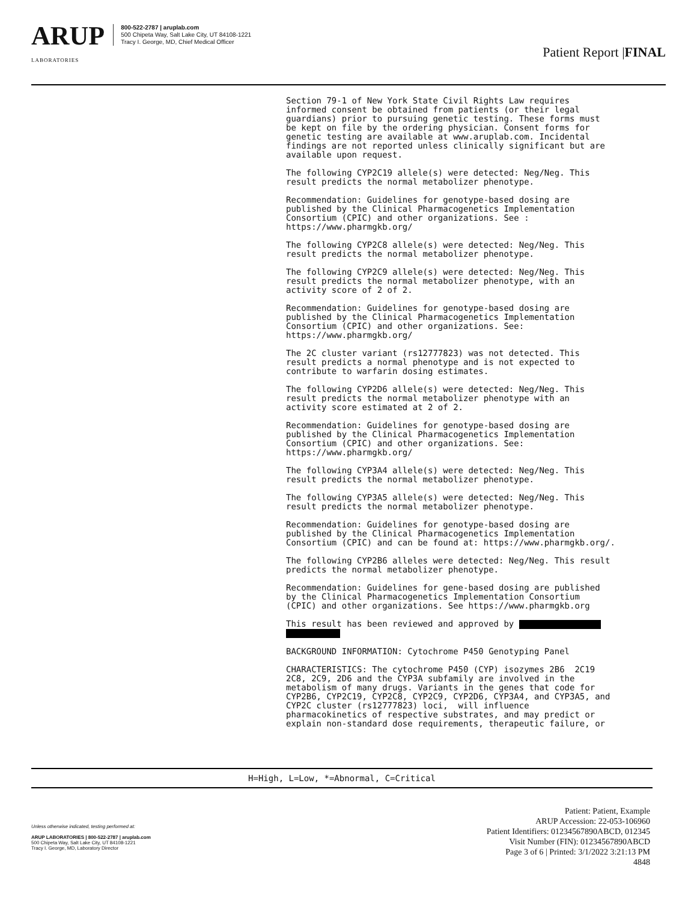ARUP
LABORATORIES
800-522-2787 | aruplab.com
500 Chipeta Way, Salt Lake City, UT 84108-1221
Tracy I. George, MD, Chief Medical Officer
Patient Report |FINAL
Section 79-1 of New York State Civil Rights Law requires informed consent be obtained from patients (or their legal guardians) prior to pursuing genetic testing. These forms must be kept on file by the ordering physician. Consent forms for genetic testing are available at www.aruplab.com. Incidental findings are not reported unless clinically significant but are available upon request.
The following CYP2C19 allele(s) were detected: Neg/Neg. This result predicts the normal metabolizer phenotype.
Recommendation: Guidelines for genotype-based dosing are published by the Clinical Pharmacogenetics Implementation Consortium (CPIC) and other organizations. See : https://www.pharmgkb.org/
The following CYP2C8 allele(s) were detected: Neg/Neg. This result predicts the normal metabolizer phenotype.
The following CYP2C9 allele(s) were detected: Neg/Neg. This result predicts the normal metabolizer phenotype, with an activity score of 2 of 2.
Recommendation: Guidelines for genotype-based dosing are published by the Clinical Pharmacogenetics Implementation Consortium (CPIC) and other organizations. See: https://www.pharmgkb.org/
The 2C cluster variant (rs12777823) was not detected. This result predicts a normal phenotype and is not expected to contribute to warfarin dosing estimates.
The following CYP2D6 allele(s) were detected: Neg/Neg. This result predicts the normal metabolizer phenotype with an activity score estimated at 2 of 2.
Recommendation: Guidelines for genotype-based dosing are published by the Clinical Pharmacogenetics Implementation Consortium (CPIC) and other organizations. See: https://www.pharmgkb.org/
The following CYP3A4 allele(s) were detected: Neg/Neg. This result predicts the normal metabolizer phenotype.
The following CYP3A5 allele(s) were detected: Neg/Neg. This result predicts the normal metabolizer phenotype.
Recommendation: Guidelines for genotype-based dosing are published by the Clinical Pharmacogenetics Implementation Consortium (CPIC) and can be found at: https://www.pharmgkb.org/.
The following CYP2B6 alleles were detected: Neg/Neg. This result predicts the normal metabolizer phenotype.
Recommendation: Guidelines for gene-based dosing are published by the Clinical Pharmacogenetics Implementation Consortium (CPIC) and other organizations. See https://www.pharmgkb.org
This result has been reviewed and approved by
BACKGROUND INFORMATION: Cytochrome P450 Genotyping Panel
CHARACTERISTICS: The cytochrome P450 (CYP) isozymes 2B6 2C19 2C8, 2C9, 2D6 and the CYP3A subfamily are involved in the metabolism of many drugs. Variants in the genes that code for CYP2B6, CYP2C19, CYP2C8, CYP2C9, CYP2D6, CYP3A4, and CYP3A5, and CYP2C cluster (rs12777823) loci, will influence pharmacokinetics of respective substrates, and may predict or explain non-standard dose requirements, therapeutic failure, or
H=High, L=Low, *=Abnormal, C=Critical
Unless otherwise indicated, testing performed at:
ARUP LABORATORIES | 800-522-2787 | aruplab.com
500 Chipeta Way, Salt Lake City, UT 84108-1221
Tracy I. George, MD, Laboratory Director
Patient: Patient, Example
ARUP Accession: 22-053-106960
Patient Identifiers: 01234567890ABCD, 012345
Visit Number (FIN): 01234567890ABCD
Page 3 of 6 | Printed: 3/1/2022 3:21:13 PM
4848